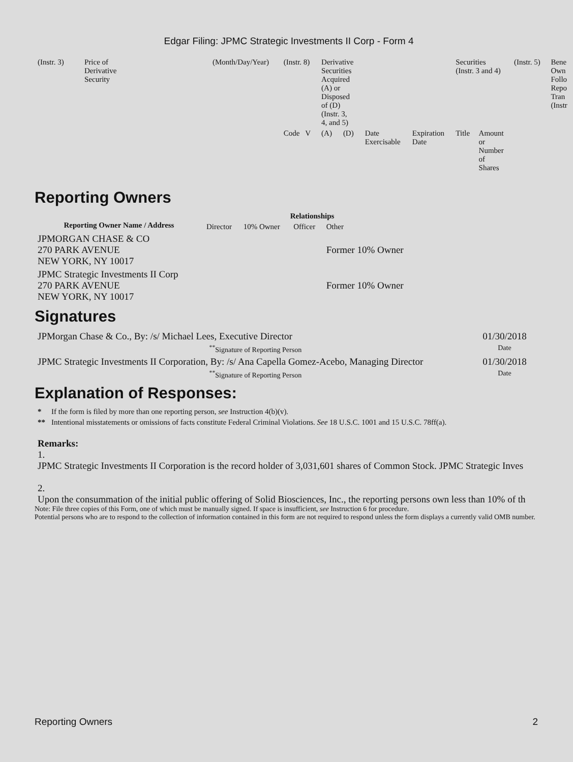Edgar Filing: JPMC Strategic Investments II Corp - Form 4
| (Instr. 3) | Price of Derivative Security | (Month/Day/Year) | (Instr. 8) | Derivative Securities Acquired (A) or Disposed of (D) (Instr. 3, 4, and 5) | | | | Securities (Instr. 3 and 4) | | (Instr. 5) | Bene Own Follo Repo Tran (Instr |
| | | | Code V | (A) | (D) | Date Exercisable | Expiration Date | Title | Amount or Number of Shares | | |
Reporting Owners
| Reporting Owner Name / Address | Relationships | | | |
| --- | --- | --- | --- | --- |
| | Director | 10% Owner | Officer | Other |
| JPMORGAN CHASE & CO 270 PARK AVENUE NEW YORK, NY 10017 | | | | Former 10% Owner |
| JPMC Strategic Investments II Corp 270 PARK AVENUE NEW YORK, NY 10017 | | | | Former 10% Owner |
Signatures
| JPMorgan Chase & Co., By: /s/ Michael Lees, Executive Director | 01/30/2018 |
| <sup>**</sup> Signature of Reporting Person | Date |
| JPMC Strategic Investments II Corporation, By: /s/ Ana Capella Gomez-Acebo, Managing Director | 01/30/2018 |
| <sup>**</sup> Signature of Reporting Person | Date |
Explanation of Responses:
| * | If the form is filed by more than one reporting person, see Instruction 4(b)(v). |
| ** | Intentional misstatements or omissions of facts constitute Federal Criminal Violations. See 18 U.S.C. 1001 and 15 U.S.C. 78ff(a). |
Remarks:
1.
JPMC Strategic Investments II Corporation is the record holder of 3,031,601 shares of Common Stock. JPMC Strategic Inves
2.
Upon the consummation of the initial public offering of Solid Biosciences, Inc., the reporting persons own less than 10% of th
Note: File three copies of this Form, one of which must be manually signed. If space is insufficient, see Instruction 6 for procedure.
Potential persons who are to respond to the collection of information contained in this form are not required to respond unless the form displays a currently valid OMB number.
Reporting Owners 2